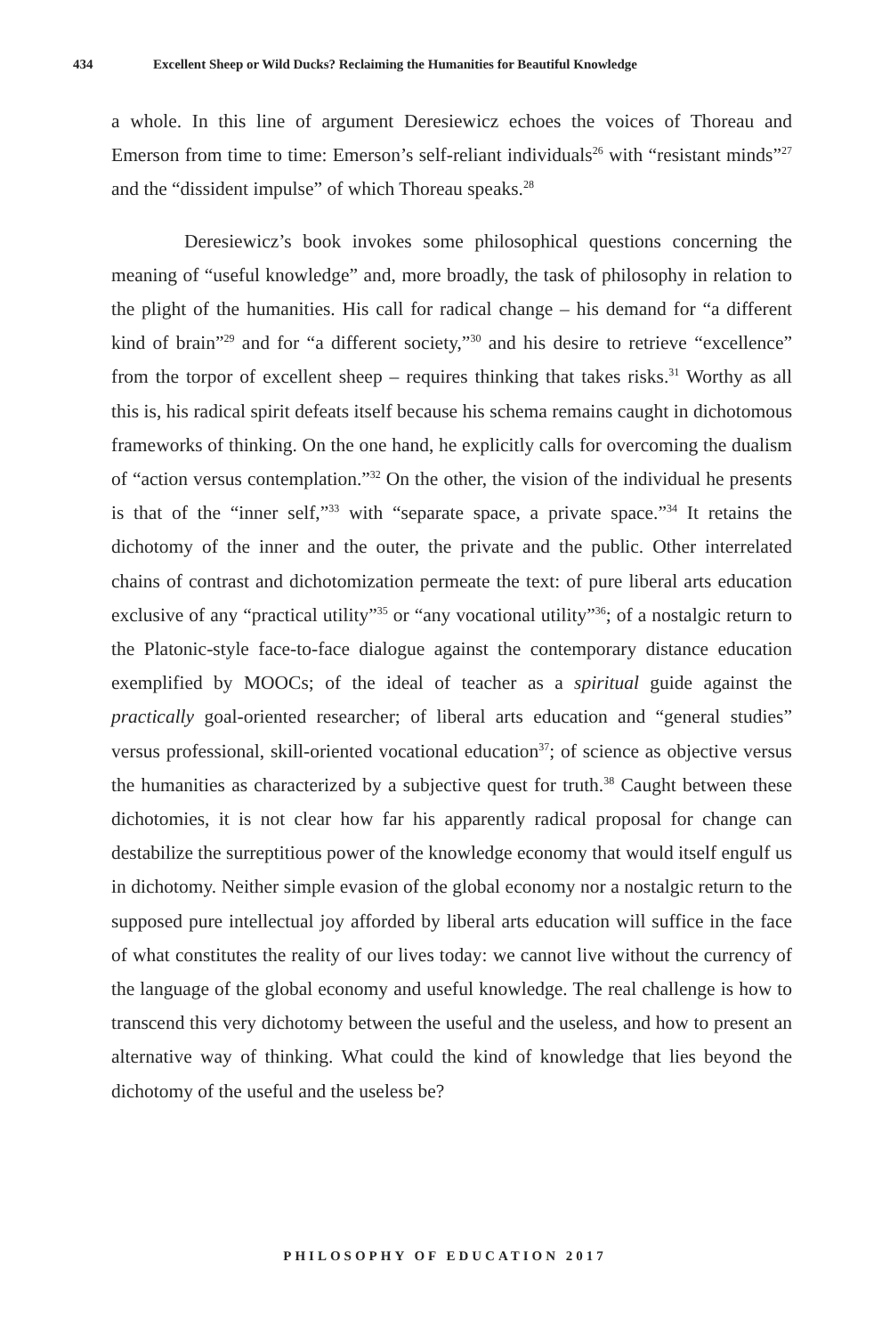434 Excellent Sheep or Wild Ducks? Reclaiming the Humanities for Beautiful Knowledge
a whole. In this line of argument Deresiewicz echoes the voices of Thoreau and Emerson from time to time: Emerson’s self-reliant individuals<sup>26</sup> with “resistant minds”<sup>27</sup> and the “dissident impulse” of which Thoreau speaks.<sup>28</sup>
Deresiewicz’s book invokes some philosophical questions concerning the meaning of “useful knowledge” and, more broadly, the task of philosophy in relation to the plight of the humanities. His call for radical change – his demand for “a different kind of brain”<sup>29</sup> and for “a different society,”<sup>30</sup> and his desire to retrieve “excellence” from the torpor of excellent sheep – requires thinking that takes risks.<sup>31</sup> Worthy as all this is, his radical spirit defeats itself because his schema remains caught in dichotomous frameworks of thinking. On the one hand, he explicitly calls for overcoming the dualism of “action versus contemplation.”<sup>32</sup> On the other, the vision of the individual he presents is that of the “inner self,”<sup>33</sup> with “separate space, a private space.”<sup>34</sup> It retains the dichotomy of the inner and the outer, the private and the public. Other interrelated chains of contrast and dichotomization permeate the text: of pure liberal arts education exclusive of any “practical utility”<sup>35</sup> or “any vocational utility”<sup>36</sup>; of a nostalgic return to the Platonic-style face-to-face dialogue against the contemporary distance education exemplified by MOOCs; of the ideal of teacher as a spiritual guide against the practically goal-oriented researcher; of liberal arts education and “general studies” versus professional, skill-oriented vocational education<sup>37</sup>; of science as objective versus the humanities as characterized by a subjective quest for truth.<sup>38</sup> Caught between these dichotomies, it is not clear how far his apparently radical proposal for change can destabilize the surreptitious power of the knowledge economy that would itself engulf us in dichotomy. Neither simple evasion of the global economy nor a nostalgic return to the supposed pure intellectual joy afforded by liberal arts education will suffice in the face of what constitutes the reality of our lives today: we cannot live without the currency of the language of the global economy and useful knowledge. The real challenge is how to transcend this very dichotomy between the useful and the useless, and how to present an alternative way of thinking. What could the kind of knowledge that lies beyond the dichotomy of the useful and the useless be?
PHILOSOPHY OF EDUCATION 2017